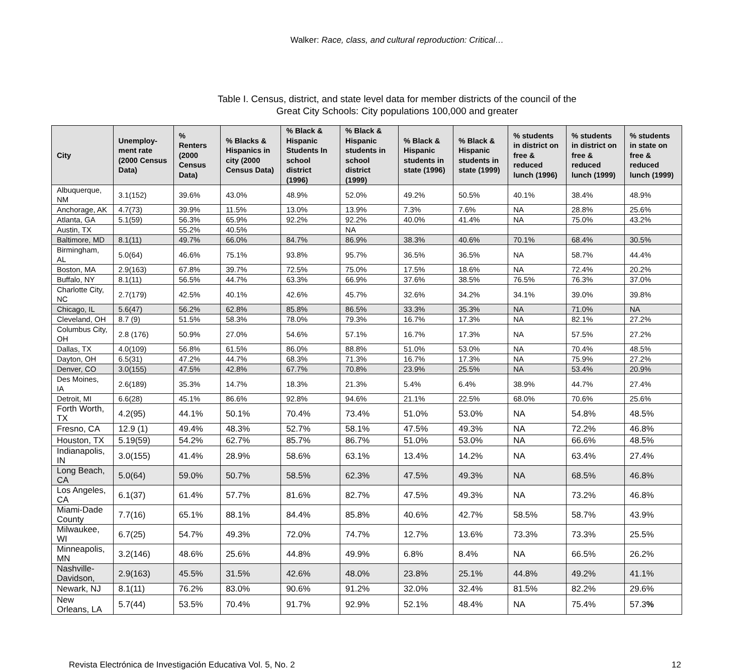Walker: Race, class, and cultural reproduction: Critical…
Table I. Census, district, and state level data for member districts of the council of the
Great City Schools: City populations 100,000 and greater
| City | Unemploy-ment rate (2000 Census Data) | % Renters (2000 Census Data) | % Blacks & Hispanics in city (2000 Census Data) | % Black & Hispanic Students In school district (1996) | % Black & Hispanic students in school district (1999) | % Black & Hispanic students in state (1996) | % Black & Hispanic students in state (1999) | % students in district on free & reduced lunch (1996) | % students in district on free & reduced lunch (1999) | % students in state on free & reduced lunch (1999) |
| --- | --- | --- | --- | --- | --- | --- | --- | --- | --- | --- |
| Albuquerque, NM | 3.1(152) | 39.6% | 43.0% | 48.9% | 52.0% | 49.2% | 50.5% | 40.1% | 38.4% | 48.9% |
| Anchorage, AK | 4.7(73) | 39.9% | 11.5% | 13.0% | 13.9% | 7.3% | 7.6% | NA | 28.8% | 25.6% |
| Atlanta, GA | 5.1(59) | 56.3% | 65.9% | 92.2% | 92.2% | 40.0% | 41.4% | NA | 75.0% | 43.2% |
| Austin, TX | | 55.2% | 40.5% | | NA | | | | | |
| Baltimore, MD | 8.1(11) | 49.7% | 66.0% | 84.7% | 86.9% | 38.3% | 40.6% | 70.1% | 68.4% | 30.5% |
| Birmingham, AL | 5.0(64) | 46.6% | 75.1% | 93.8% | 95.7% | 36.5% | 36.5% | NA | 58.7% | 44.4% |
| Boston, MA | 2.9(163) | 67.8% | 39.7% | 72.5% | 75.0% | 17.5% | 18.6% | NA | 72.4% | 20.2% |
| Buffalo, NY | 8.1(11) | 56.5% | 44.7% | 63.3% | 66.9% | 37.6% | 38.5% | 76.5% | 76.3% | 37.0% |
| Charlotte City, NC | 2.7(179) | 42.5% | 40.1% | 42.6% | 45.7% | 32.6% | 34.2% | 34.1% | 39.0% | 39.8% |
| Chicago, IL | 5.6(47) | 56.2% | 62.8% | 85.8% | 86.5% | 33.3% | 35.3% | NA | 71.0% | NA |
| Cleveland, OH | 8.7 (9) | 51.5% | 58.3% | 78.0% | 79.3% | 16.7% | 17.3% | NA | 82.1% | 27.2% |
| Columbus City, OH | 2.8 (176) | 50.9% | 27.0% | 54.6% | 57.1% | 16.7% | 17.3% | NA | 57.5% | 27.2% |
| Dallas, TX | 4.0(109) | 56.8% | 61.5% | 86.0% | 88.8% | 51.0% | 53.0% | NA | 70.4% | 48.5% |
| Dayton, OH | 6.5(31) | 47.2% | 44.7% | 68.3% | 71.3% | 16.7% | 17.3% | NA | 75.9% | 27.2% |
| Denver, CO | 3.0(155) | 47.5% | 42.8% | 67.7% | 70.8% | 23.9% | 25.5% | NA | 53.4% | 20.9% |
| Des Moines, IA | 2.6(189) | 35.3% | 14.7% | 18.3% | 21.3% | 5.4% | 6.4% | 38.9% | 44.7% | 27.4% |
| Detroit, MI | 6.6(28) | 45.1% | 86.6% | 92.8% | 94.6% | 21.1% | 22.5% | 68.0% | 70.6% | 25.6% |
| Forth Worth, TX | 4.2(95) | 44.1% | 50.1% | 70.4% | 73.4% | 51.0% | 53.0% | NA | 54.8% | 48.5% |
| Fresno, CA | 12.9 (1) | 49.4% | 48.3% | 52.7% | 58.1% | 47.5% | 49.3% | NA | 72.2% | 46.8% |
| Houston, TX | 5.19(59) | 54.2% | 62.7% | 85.7% | 86.7% | 51.0% | 53.0% | NA | 66.6% | 48.5% |
| Indianapolis, IN | 3.0(155) | 41.4% | 28.9% | 58.6% | 63.1% | 13.4% | 14.2% | NA | 63.4% | 27.4% |
| Long Beach, CA | 5.0(64) | 59.0% | 50.7% | 58.5% | 62.3% | 47.5% | 49.3% | NA | 68.5% | 46.8% |
| Los Angeles, CA | 6.1(37) | 61.4% | 57.7% | 81.6% | 82.7% | 47.5% | 49.3% | NA | 73.2% | 46.8% |
| Miami-Dade County | 7.7(16) | 65.1% | 88.1% | 84.4% | 85.8% | 40.6% | 42.7% | 58.5% | 58.7% | 43.9% |
| Milwaukee, WI | 6.7(25) | 54.7% | 49.3% | 72.0% | 74.7% | 12.7% | 13.6% | 73.3% | 73.3% | 25.5% |
| Minneapolis, MN | 3.2(146) | 48.6% | 25.6% | 44.8% | 49.9% | 6.8% | 8.4% | NA | 66.5% | 26.2% |
| Nashville- Davidson, | 2.9(163) | 45.5% | 31.5% | 42.6% | 48.0% | 23.8% | 25.1% | 44.8% | 49.2% | 41.1% |
| Newark, NJ | 8.1(11) | 76.2% | 83.0% | 90.6% | 91.2% | 32.0% | 32.4% | 81.5% | 82.2% | 29.6% |
| New Orleans, LA | 5.7(44) | 53.5% | 70.4% | 91.7% | 92.9% | 52.1% | 48.4% | NA | 75.4% | 57.3 % |
Revista Electrónica de Investigación Educativa Vol. 5, No. 2 12